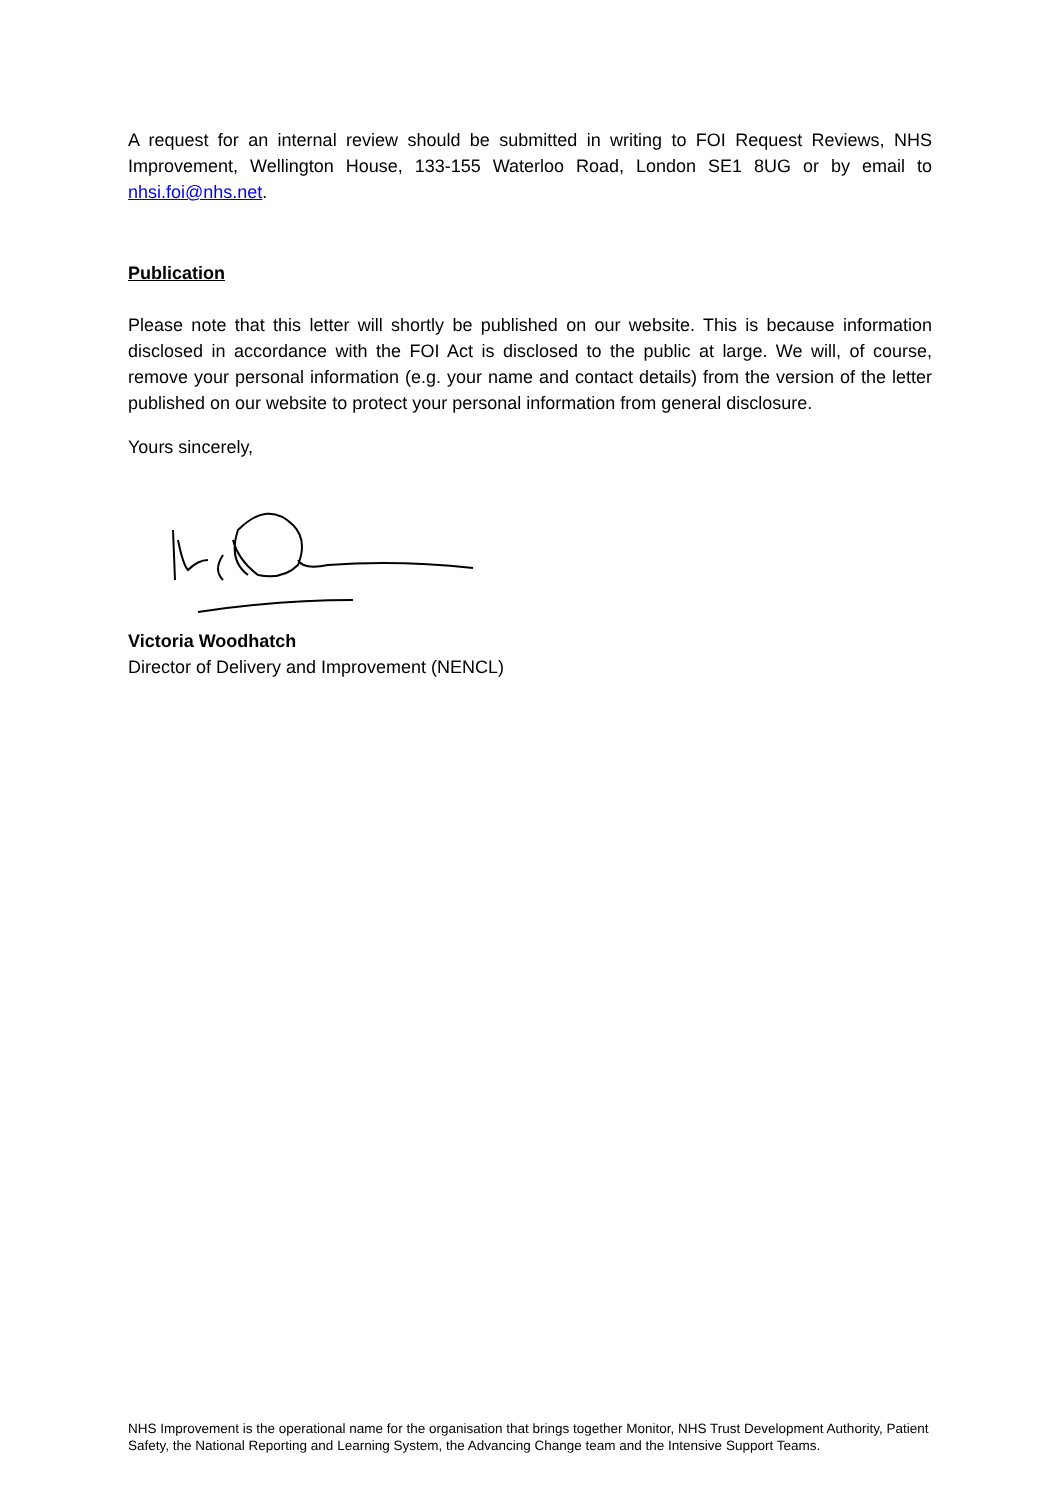A request for an internal review should be submitted in writing to FOI Request Reviews, NHS Improvement, Wellington House, 133-155 Waterloo Road, London SE1 8UG or by email to nhsi.foi@nhs.net.
Publication
Please note that this letter will shortly be published on our website. This is because information disclosed in accordance with the FOI Act is disclosed to the public at large. We will, of course, remove your personal information (e.g. your name and contact details) from the version of the letter published on our website to protect your personal information from general disclosure.
Yours sincerely,
Victoria Woodhatch
Director of Delivery and Improvement (NENCL)
NHS Improvement is the operational name for the organisation that brings together Monitor, NHS Trust Development Authority, Patient Safety, the National Reporting and Learning System, the Advancing Change team and the Intensive Support Teams.